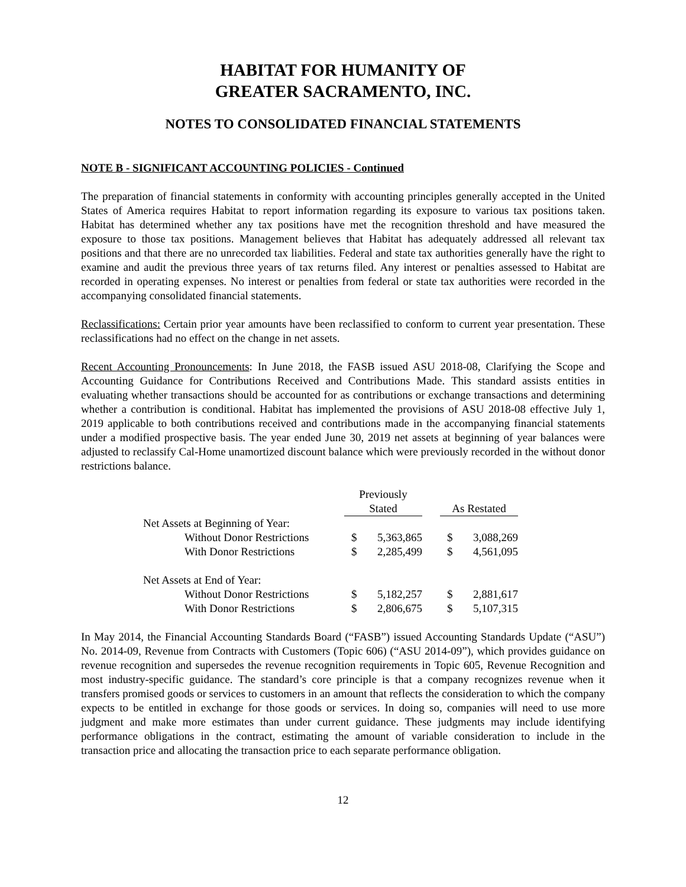HABITAT FOR HUMANITY OF
GREATER SACRAMENTO, INC.
NOTES TO CONSOLIDATED FINANCIAL STATEMENTS
NOTE B - SIGNIFICANT ACCOUNTING POLICIES - Continued
The preparation of financial statements in conformity with accounting principles generally accepted in the United States of America requires Habitat to report information regarding its exposure to various tax positions taken. Habitat has determined whether any tax positions have met the recognition threshold and have measured the exposure to those tax positions. Management believes that Habitat has adequately addressed all relevant tax positions and that there are no unrecorded tax liabilities. Federal and state tax authorities generally have the right to examine and audit the previous three years of tax returns filed. Any interest or penalties assessed to Habitat are recorded in operating expenses. No interest or penalties from federal or state tax authorities were recorded in the accompanying consolidated financial statements.
Reclassifications: Certain prior year amounts have been reclassified to conform to current year presentation. These reclassifications had no effect on the change in net assets.
Recent Accounting Pronouncements: In June 2018, the FASB issued ASU 2018-08, Clarifying the Scope and Accounting Guidance for Contributions Received and Contributions Made. This standard assists entities in evaluating whether transactions should be accounted for as contributions or exchange transactions and determining whether a contribution is conditional. Habitat has implemented the provisions of ASU 2018-08 effective July 1, 2019 applicable to both contributions received and contributions made in the accompanying financial statements under a modified prospective basis. The year ended June 30, 2019 net assets at beginning of year balances were adjusted to reclassify Cal-Home unamortized discount balance which were previously recorded in the without donor restrictions balance.
| | Previously Stated | | | As Restated | |
| --- | --- | --- | --- | --- | --- |
| Net Assets at Beginning of Year: | | | | | |
| Without Donor Restrictions | $ | 5,363,865 | | $ | 3,088,269 |
| With Donor Restrictions | $ | 2,285,499 | | $ | 4,561,095 |
| Net Assets at End of Year: | | | | | |
| Without Donor Restrictions | $ | 5,182,257 | | $ | 2,881,617 |
| With Donor Restrictions | $ | 2,806,675 | | $ | 5,107,315 |
In May 2014, the Financial Accounting Standards Board (“FASB”) issued Accounting Standards Update (“ASU”) No. 2014-09, Revenue from Contracts with Customers (Topic 606) (“ASU 2014-09”), which provides guidance on revenue recognition and supersedes the revenue recognition requirements in Topic 605, Revenue Recognition and most industry-specific guidance. The standard’s core principle is that a company recognizes revenue when it transfers promised goods or services to customers in an amount that reflects the consideration to which the company expects to be entitled in exchange for those goods or services. In doing so, companies will need to use more judgment and make more estimates than under current guidance. These judgments may include identifying performance obligations in the contract, estimating the amount of variable consideration to include in the transaction price and allocating the transaction price to each separate performance obligation.
12